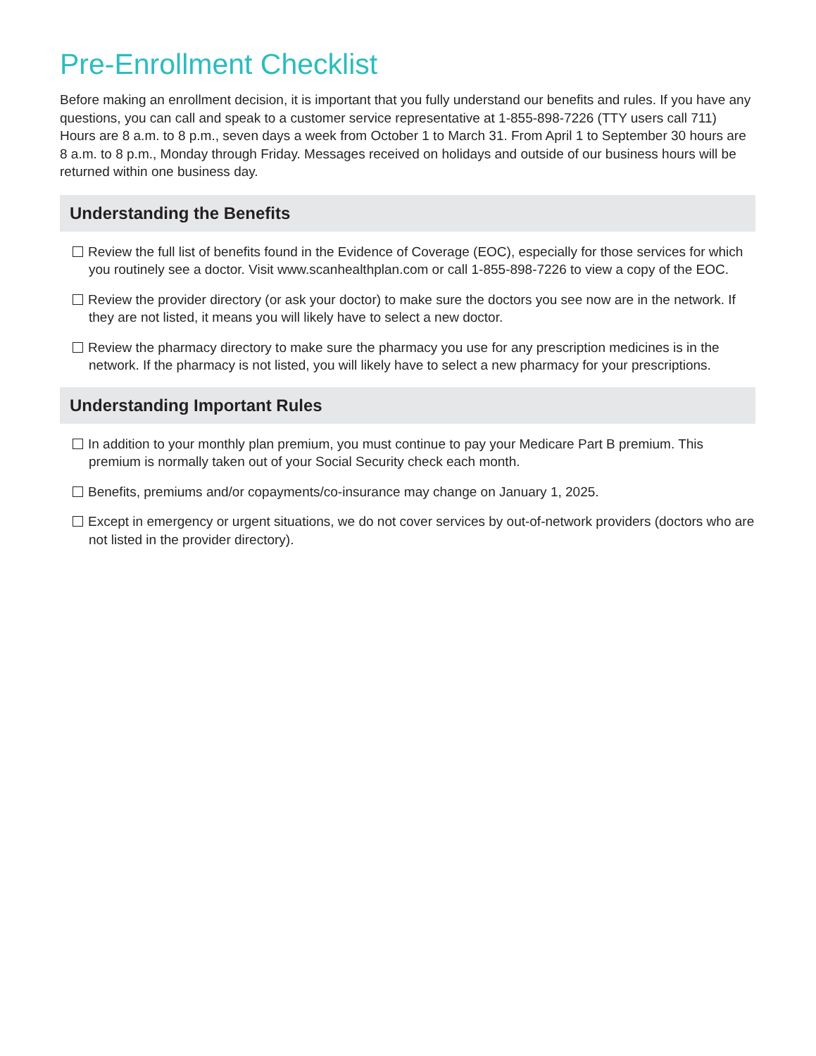Pre-Enrollment Checklist
Before making an enrollment decision, it is important that you fully understand our benefits and rules. If you have any questions, you can call and speak to a customer service representative at 1-855-898-7226 (TTY users call 711) Hours are 8 a.m. to 8 p.m., seven days a week from October 1 to March 31. From April 1 to September 30 hours are 8 a.m. to 8 p.m., Monday through Friday. Messages received on holidays and outside of our business hours will be returned within one business day.
Understanding the Benefits
Review the full list of benefits found in the Evidence of Coverage (EOC), especially for those services for which you routinely see a doctor. Visit www.scanhealthplan.com or call 1-855-898-7226 to view a copy of the EOC.
Review the provider directory (or ask your doctor) to make sure the doctors you see now are in the network. If they are not listed, it means you will likely have to select a new doctor.
Review the pharmacy directory to make sure the pharmacy you use for any prescription medicines is in the network. If the pharmacy is not listed, you will likely have to select a new pharmacy for your prescriptions.
Understanding Important Rules
In addition to your monthly plan premium, you must continue to pay your Medicare Part B premium. This premium is normally taken out of your Social Security check each month.
Benefits, premiums and/or copayments/co-insurance may change on January 1, 2025.
Except in emergency or urgent situations, we do not cover services by out-of-network providers (doctors who are not listed in the provider directory).